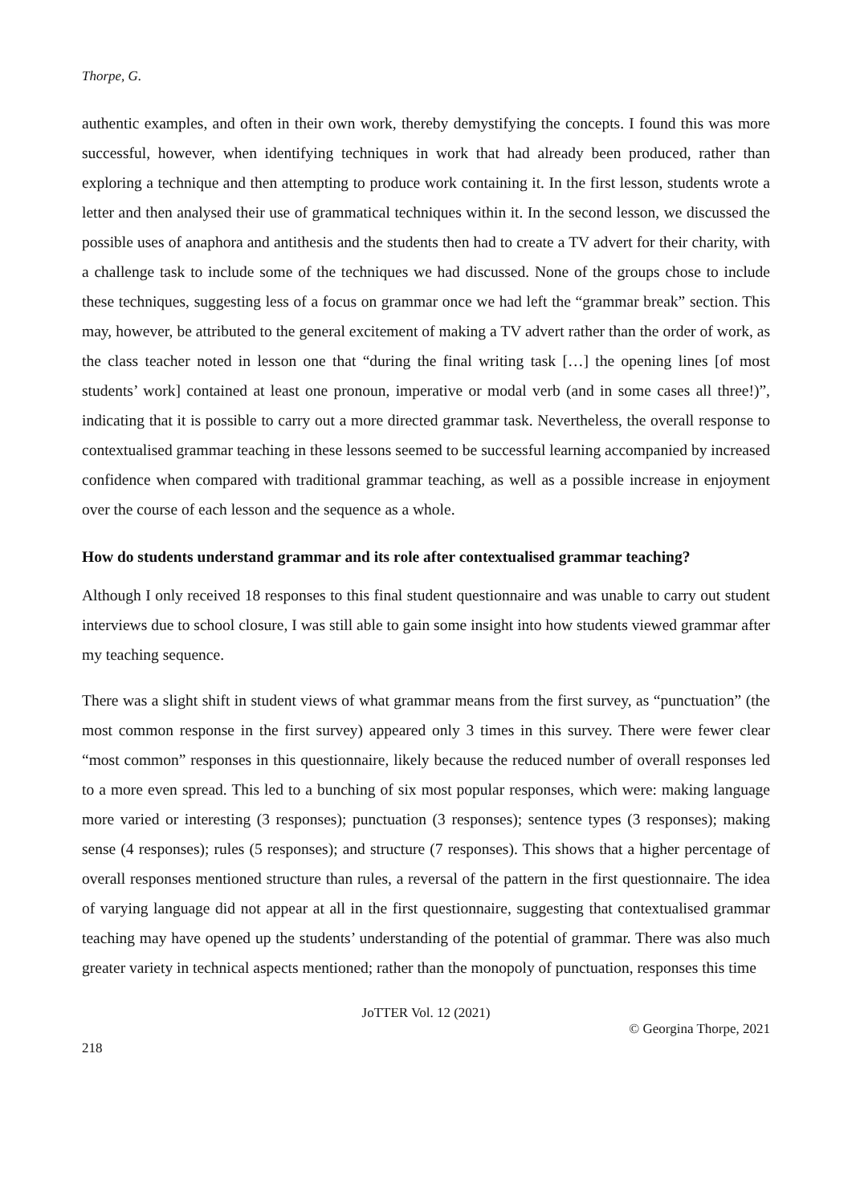Thorpe, G.
authentic examples, and often in their own work, thereby demystifying the concepts. I found this was more successful, however, when identifying techniques in work that had already been produced, rather than exploring a technique and then attempting to produce work containing it. In the first lesson, students wrote a letter and then analysed their use of grammatical techniques within it. In the second lesson, we discussed the possible uses of anaphora and antithesis and the students then had to create a TV advert for their charity, with a challenge task to include some of the techniques we had discussed. None of the groups chose to include these techniques, suggesting less of a focus on grammar once we had left the “grammar break” section. This may, however, be attributed to the general excitement of making a TV advert rather than the order of work, as the class teacher noted in lesson one that “during the final writing task […] the opening lines [of most students’ work] contained at least one pronoun, imperative or modal verb (and in some cases all three!)”, indicating that it is possible to carry out a more directed grammar task. Nevertheless, the overall response to contextualised grammar teaching in these lessons seemed to be successful learning accompanied by increased confidence when compared with traditional grammar teaching, as well as a possible increase in enjoyment over the course of each lesson and the sequence as a whole.
How do students understand grammar and its role after contextualised grammar teaching?
Although I only received 18 responses to this final student questionnaire and was unable to carry out student interviews due to school closure, I was still able to gain some insight into how students viewed grammar after my teaching sequence.
There was a slight shift in student views of what grammar means from the first survey, as “punctuation” (the most common response in the first survey) appeared only 3 times in this survey. There were fewer clear “most common” responses in this questionnaire, likely because the reduced number of overall responses led to a more even spread. This led to a bunching of six most popular responses, which were: making language more varied or interesting (3 responses); punctuation (3 responses); sentence types (3 responses); making sense (4 responses); rules (5 responses); and structure (7 responses). This shows that a higher percentage of overall responses mentioned structure than rules, a reversal of the pattern in the first questionnaire. The idea of varying language did not appear at all in the first questionnaire, suggesting that contextualised grammar teaching may have opened up the students’ understanding of the potential of grammar. There was also much greater variety in technical aspects mentioned; rather than the monopoly of punctuation, responses this time
JoTTER Vol. 12 (2021)
© Georgina Thorpe, 2021
218